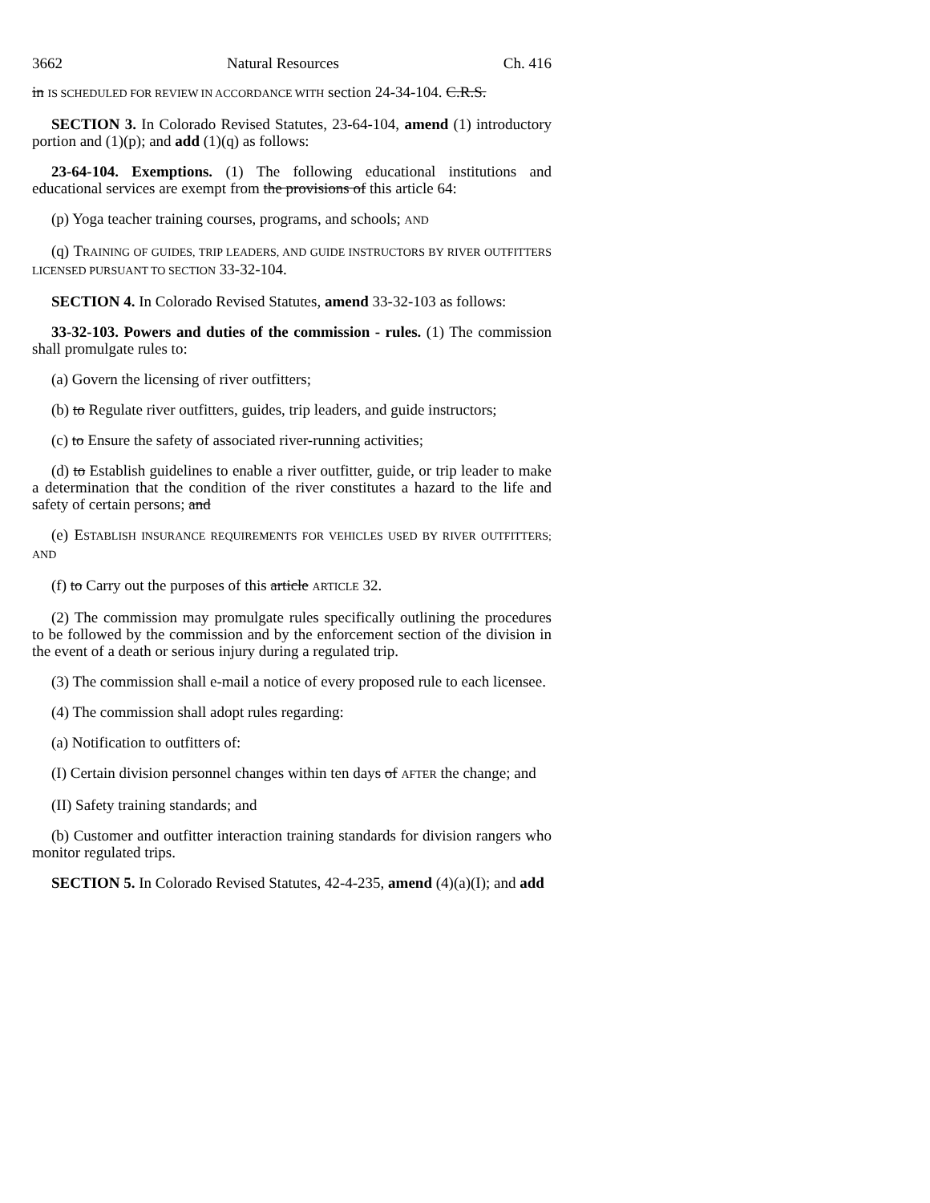3662 Natural Resources Ch. 416
in IS SCHEDULED FOR REVIEW IN ACCORDANCE WITH section 24-34-104. C.R.S.
SECTION 3. In Colorado Revised Statutes, 23-64-104, amend (1) introductory portion and (1)(p); and add (1)(q) as follows:
23-64-104. Exemptions. (1) The following educational institutions and educational services are exempt from the provisions of this article 64:
(p) Yoga teacher training courses, programs, and schools; AND
(q) TRAINING OF GUIDES, TRIP LEADERS, AND GUIDE INSTRUCTORS BY RIVER OUTFITTERS LICENSED PURSUANT TO SECTION 33-32-104.
SECTION 4. In Colorado Revised Statutes, amend 33-32-103 as follows:
33-32-103. Powers and duties of the commission - rules. (1) The commission shall promulgate rules to:
(a) Govern the licensing of river outfitters;
(b) to Regulate river outfitters, guides, trip leaders, and guide instructors;
(c) to Ensure the safety of associated river-running activities;
(d) to Establish guidelines to enable a river outfitter, guide, or trip leader to make a determination that the condition of the river constitutes a hazard to the life and safety of certain persons; and
(e) ESTABLISH INSURANCE REQUIREMENTS FOR VEHICLES USED BY RIVER OUTFITTERS; AND
(f) to Carry out the purposes of this article ARTICLE 32.
(2) The commission may promulgate rules specifically outlining the procedures to be followed by the commission and by the enforcement section of the division in the event of a death or serious injury during a regulated trip.
(3) The commission shall e-mail a notice of every proposed rule to each licensee.
(4) The commission shall adopt rules regarding:
(a) Notification to outfitters of:
(I) Certain division personnel changes within ten days of AFTER the change; and
(II) Safety training standards; and
(b) Customer and outfitter interaction training standards for division rangers who monitor regulated trips.
SECTION 5. In Colorado Revised Statutes, 42-4-235, amend (4)(a)(I); and add